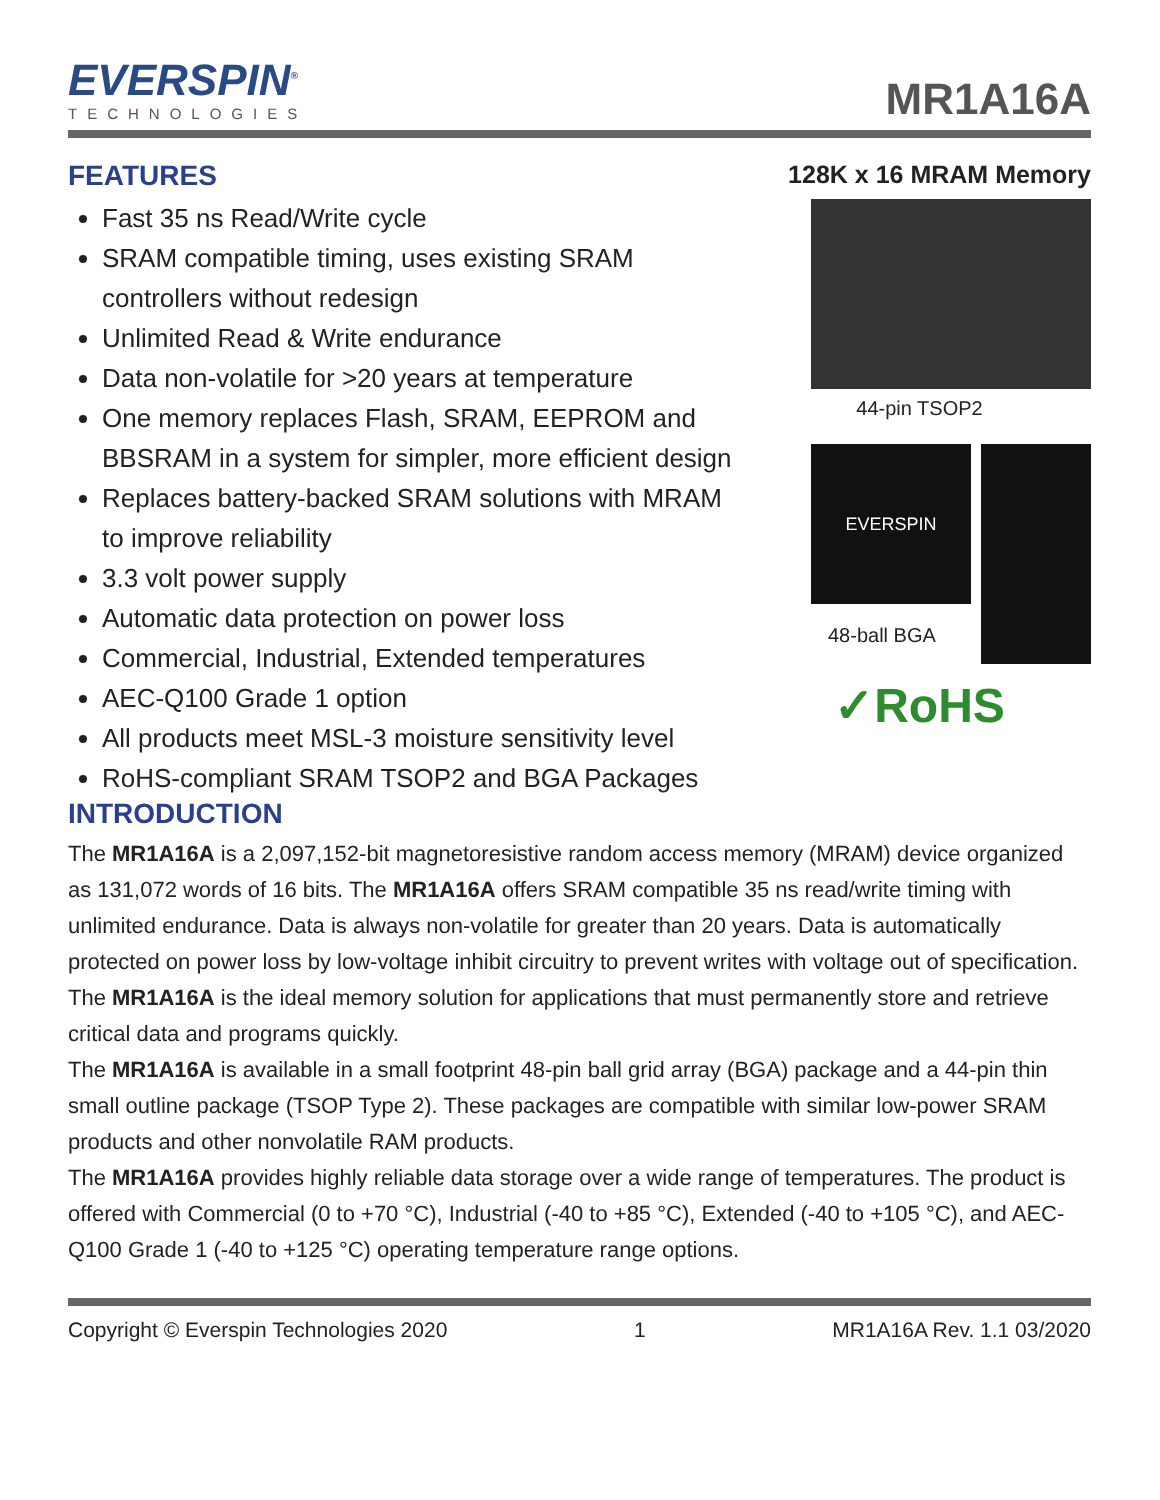EVERSPIN<sup>®</sup>
TECHNOLOGIES
MR1A16A
FEATURES
Fast 35 ns Read/Write cycle
SRAM compatible timing, uses existing SRAM controllers without redesign
Unlimited Read & Write endurance
Data non-volatile for >20 years at temperature
One memory replaces Flash, SRAM, EEPROM and BBSRAM in a system for simpler, more efficient design
Replaces battery-backed SRAM solutions with MRAM to improve reliability
3.3 volt power supply
Automatic data protection on power loss
Commercial, Industrial, Extended temperatures
AEC-Q100 Grade 1 option
All products meet MSL-3 moisture sensitivity level
RoHS-compliant SRAM TSOP2 and BGA Packages
128K x 16 MRAM Memory
44-pin TSOP2
EVERSPIN
48-ball BGA
✓RoHS
INTRODUCTION
The MR1A16A is a 2,097,152-bit magnetoresistive random access memory (MRAM) device organized as 131,072 words of 16 bits. The MR1A16A offers SRAM compatible 35 ns read/write timing with unlimited endurance. Data is always non-volatile for greater than 20 years. Data is automatically protected on power loss by low-voltage inhibit circuitry to prevent writes with voltage out of specification.
The MR1A16A is the ideal memory solution for applications that must permanently store and retrieve critical data and programs quickly.
The MR1A16A is available in a small footprint 48-pin ball grid array (BGA) package and a 44-pin thin small outline package (TSOP Type 2). These packages are compatible with similar low-power SRAM products and other nonvolatile RAM products.
The MR1A16A provides highly reliable data storage over a wide range of temperatures. The product is offered with Commercial (0 to +70 °C), Industrial (-40 to +85 °C), Extended (-40 to +105 °C), and AEC-Q100 Grade 1 (-40 to +125 °C) operating temperature range options.
Copyright © Everspin Technologies 2020 1 MR1A16A Rev. 1.1 03/2020